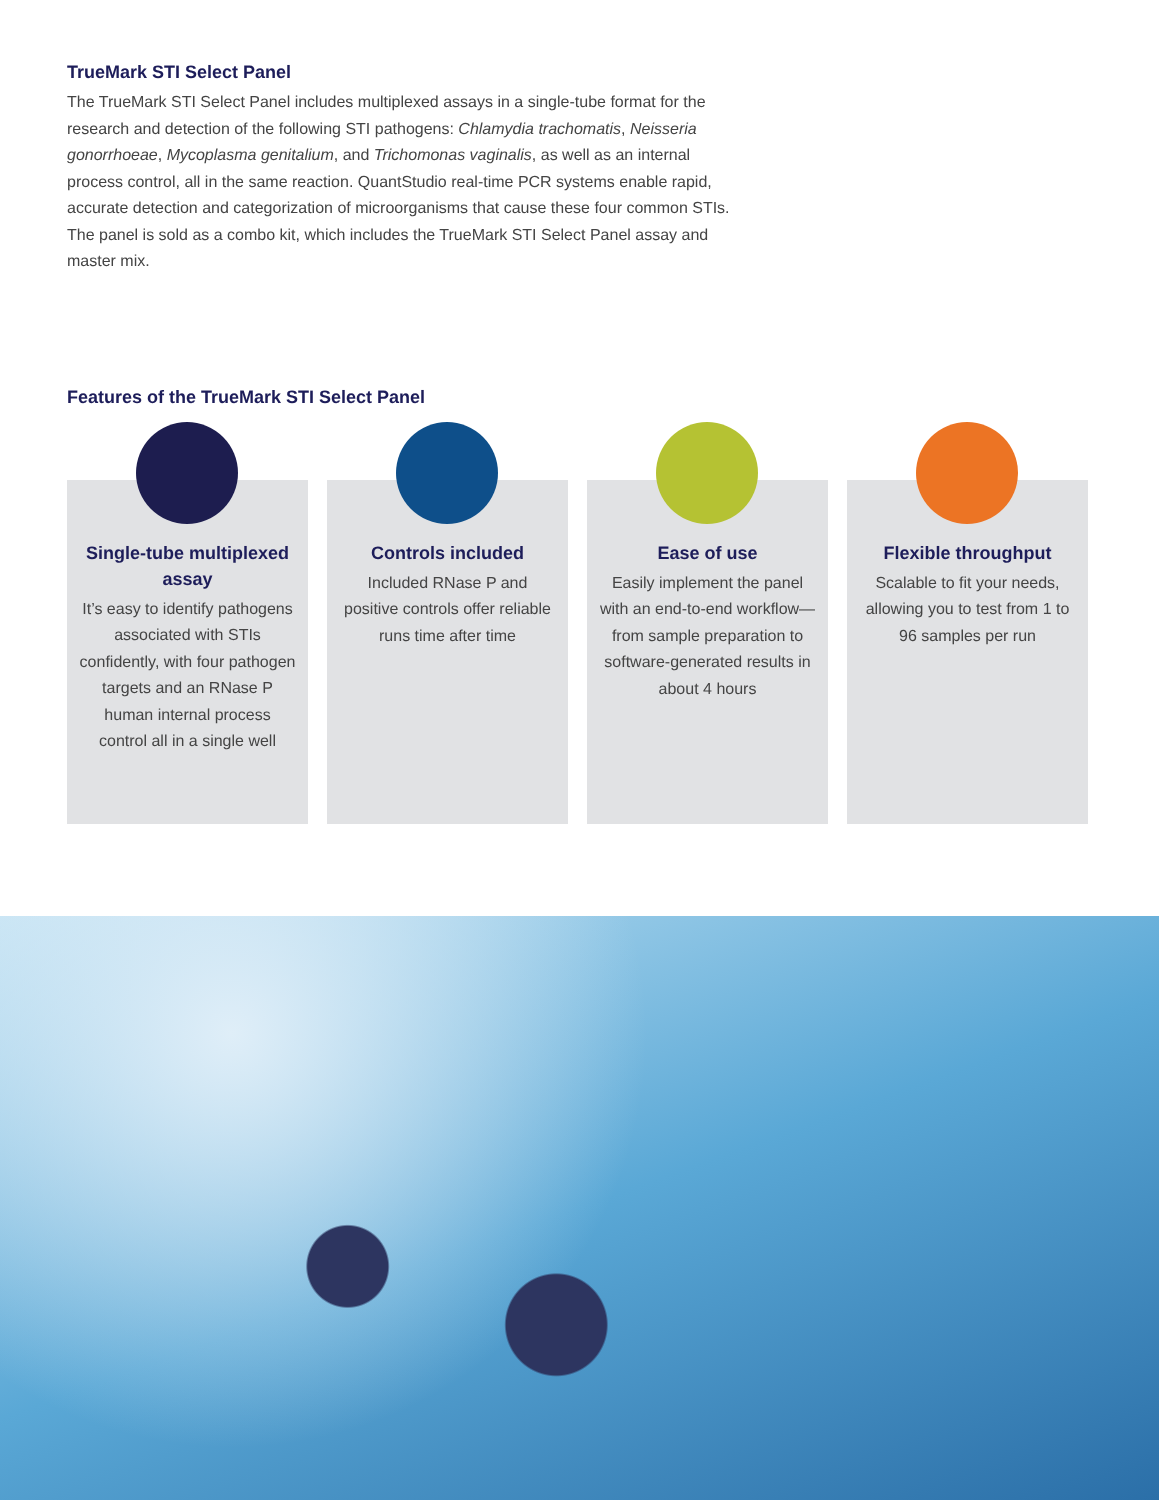TrueMark STI Select Panel
The TrueMark STI Select Panel includes multiplexed assays in a single-tube format for the research and detection of the following STI pathogens: Chlamydia trachomatis, Neisseria gonorrhoeae, Mycoplasma genitalium, and Trichomonas vaginalis, as well as an internal process control, all in the same reaction. QuantStudio real-time PCR systems enable rapid, accurate detection and categorization of microorganisms that cause these four common STIs. The panel is sold as a combo kit, which includes the TrueMark STI Select Panel assay and master mix.
Features of the TrueMark STI Select Panel
Single-tube multiplexed assay
It’s easy to identify pathogens associated with STIs confidently, with four pathogen targets and an RNase P human internal process control all in a single well
Controls included
Included RNase P and positive controls offer reliable runs time after time
Ease of use
Easily implement the panel with an end-to-end workflow—from sample preparation to software-generated results in about 4 hours
Flexible throughput
Scalable to fit your needs, allowing you to test from 1 to 96 samples per run